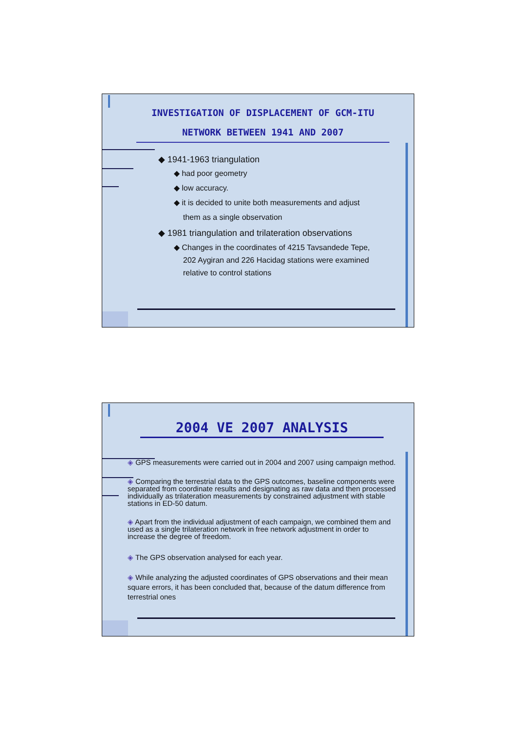INVESTIGATION OF DISPLACEMENT OF GCM-ITU
NETWORK BETWEEN 1941 AND 2007
◆ 1941-1963 triangulation
◆ had poor geometry
◆ low accuracy.
◆ it is decided to unite both measurements and adjust
them as a single observation
◆ 1981 triangulation and trilateration observations
◆ Changes in the coordinates of 4215 Tavsandede Tepe,
202 Aygiran and 226 Hacidag stations were examined
relative to control stations
2004 VE 2007 ANALYSIS
◈ GPS measurements were carried out in 2004 and 2007 using campaign method.
◈ Comparing the terrestrial data to the GPS outcomes, baseline components were separated from coordinate results and designating as raw data and then processed individually as trilateration measurements by constrained adjustment with stable stations in ED-50 datum.
◈ Apart from the individual adjustment of each campaign, we combined them and used as a single trilateration network in free network adjustment in order to increase the degree of freedom.
◈ The GPS observation analysed for each year.
◈ While analyzing the adjusted coordinates of GPS observations and their mean square errors, it has been concluded that, because of the datum difference from terrestrial ones